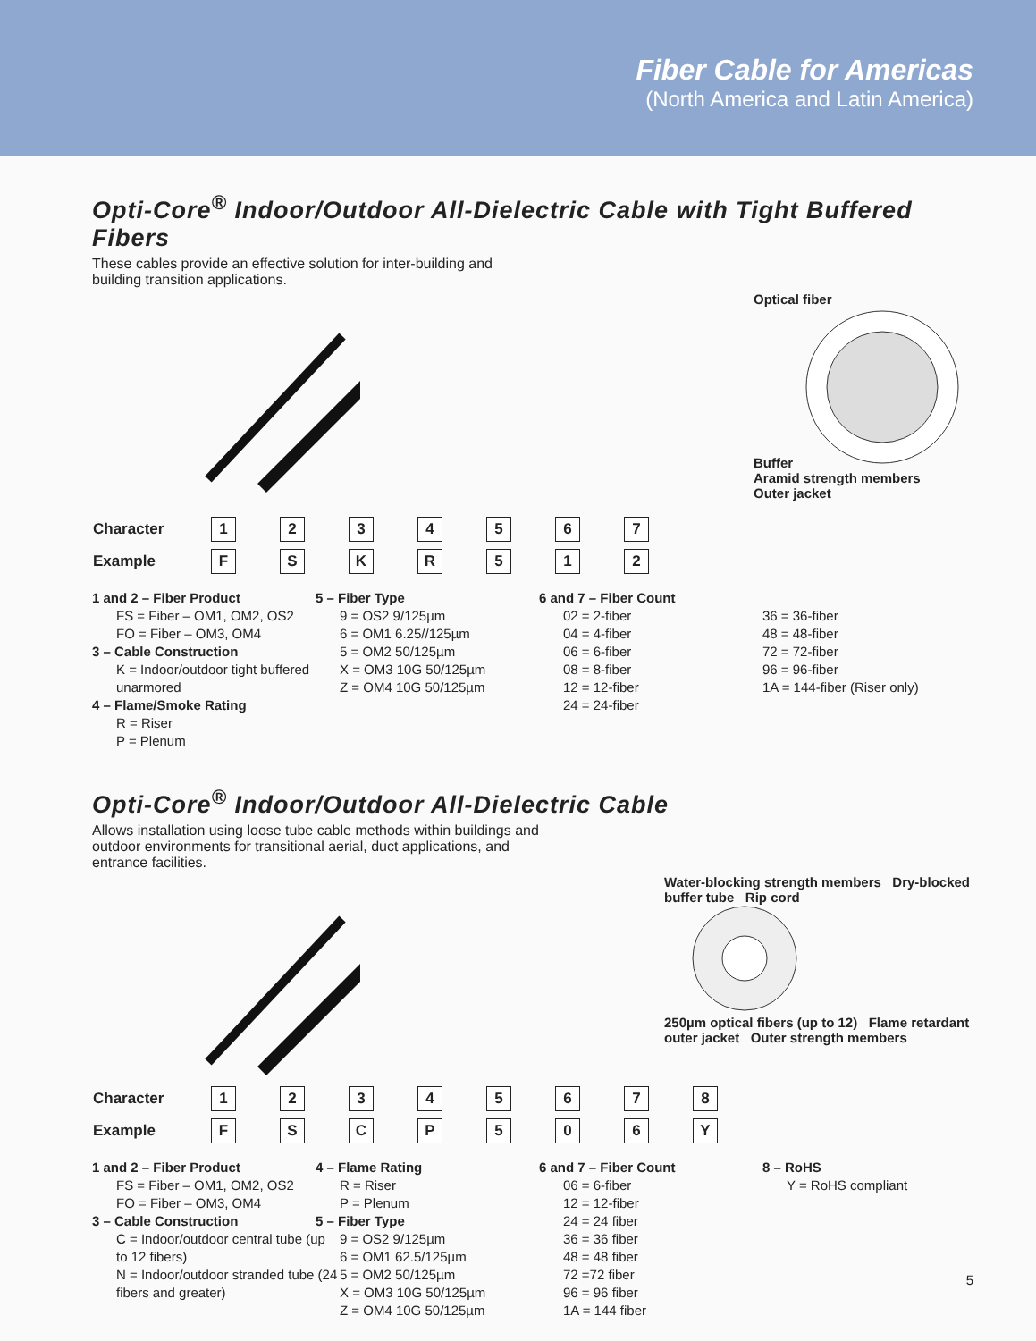Fiber Cable for Americas
(North America and Latin America)
Opti-Core<sup>®</sup> Indoor/Outdoor All-Dielectric Cable with Tight Buffered Fibers
These cables provide an effective solution for inter-building and building transition applications.
Optical fiber
Buffer
Aramid strength members
Outer jacket
| Character | 1 | 2 | 3 | 4 | 5 | 6 | 7 |
| Example | F | S | K | R | 5 | 1 | 2 |
1 and 2 – Fiber Product
FS = Fiber – OM1, OM2, OS2
FO = Fiber – OM3, OM4
3 – Cable Construction
K = Indoor/outdoor tight buffered unarmored
4 – Flame/Smoke Rating
R = Riser
P = Plenum
5 – Fiber Type
9 = OS2 9/125µm
6 = OM1 6.25//125µm
5 = OM2 50/125µm
X = OM3 10G 50/125µm
Z = OM4 10G 50/125µm
6 and 7 – Fiber Count
02 = 2-fiber
04 = 4-fiber
06 = 6-fiber
08 = 8-fiber
12 = 12-fiber
24 = 24-fiber
36 = 36-fiber
48 = 48-fiber
72 = 72-fiber
96 = 96-fiber
1A = 144-fiber (Riser only)
Opti-Core<sup>®</sup> Indoor/Outdoor All-Dielectric Cable
Allows installation using loose tube cable methods within buildings and outdoor environments for transitional aerial, duct applications, and entrance facilities.
Water-blocking strength members Dry-blocked buffer tube Rip cord
250µm optical fibers (up to 12) Flame retardant outer jacket Outer strength members
| Character | 1 | 2 | 3 | 4 | 5 | 6 | 7 | 8 |
| Example | F | S | C | P | 5 | 0 | 6 | Y |
1 and 2 – Fiber Product
FS = Fiber – OM1, OM2, OS2
FO = Fiber – OM3, OM4
3 – Cable Construction
C = Indoor/outdoor central tube (up to 12 fibers)
N = Indoor/outdoor stranded tube (24 fibers and greater)
4 – Flame Rating
R = Riser
P = Plenum
5 – Fiber Type
9 = OS2 9/125µm
6 = OM1 62.5/125µm
5 = OM2 50/125µm
X = OM3 10G 50/125µm
Z = OM4 10G 50/125µm
6 and 7 – Fiber Count
06 = 6-fiber
12 = 12-fiber
24 = 24 fiber
36 = 36 fiber
48 = 48 fiber
72 =72 fiber
96 = 96 fiber
1A = 144 fiber
8 – RoHS
Y = RoHS compliant
5